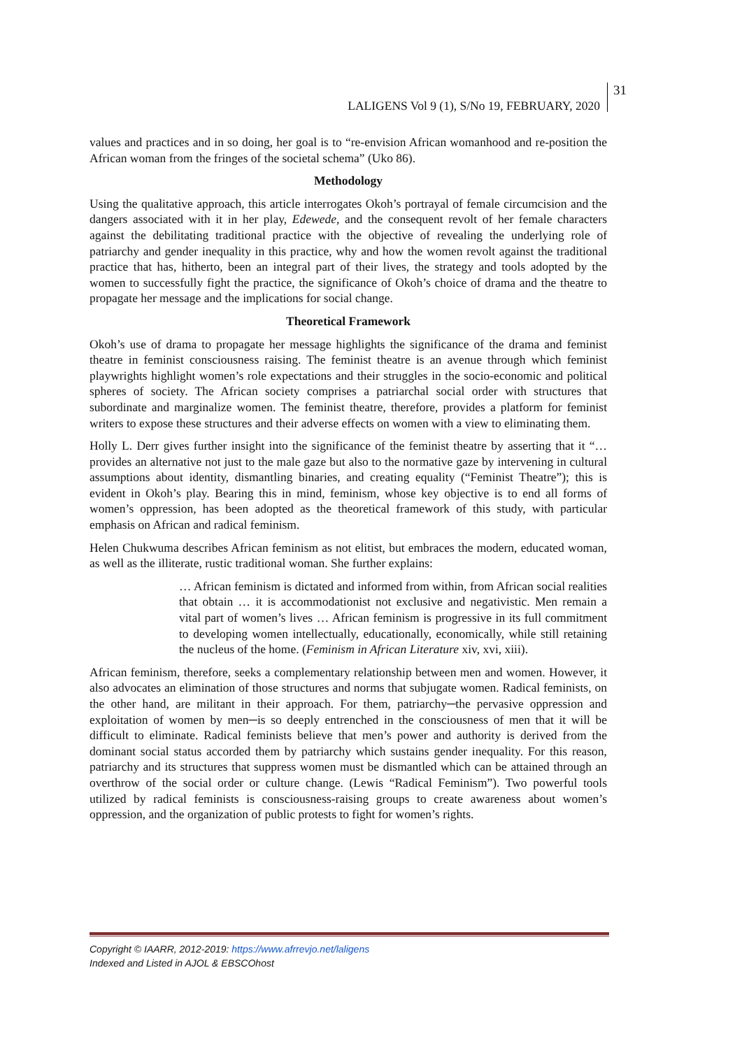LALIGENS Vol 9 (1), S/No 19, FEBRUARY, 2020
31
values and practices and in so doing, her goal is to “re-envision African womanhood and re-position the African woman from the fringes of the societal schema” (Uko 86).
Methodology
Using the qualitative approach, this article interrogates Okoh’s portrayal of female circumcision and the dangers associated with it in her play, Edewede, and the consequent revolt of her female characters against the debilitating traditional practice with the objective of revealing the underlying role of patriarchy and gender inequality in this practice, why and how the women revolt against the traditional practice that has, hitherto, been an integral part of their lives, the strategy and tools adopted by the women to successfully fight the practice, the significance of Okoh’s choice of drama and the theatre to propagate her message and the implications for social change.
Theoretical Framework
Okoh’s use of drama to propagate her message highlights the significance of the drama and feminist theatre in feminist consciousness raising. The feminist theatre is an avenue through which feminist playwrights highlight women’s role expectations and their struggles in the socio-economic and political spheres of society. The African society comprises a patriarchal social order with structures that subordinate and marginalize women. The feminist theatre, therefore, provides a platform for feminist writers to expose these structures and their adverse effects on women with a view to eliminating them.
Holly L. Derr gives further insight into the significance of the feminist theatre by asserting that it “… provides an alternative not just to the male gaze but also to the normative gaze by intervening in cultural assumptions about identity, dismantling binaries, and creating equality (“Feminist Theatre”); this is evident in Okoh’s play. Bearing this in mind, feminism, whose key objective is to end all forms of women’s oppression, has been adopted as the theoretical framework of this study, with particular emphasis on African and radical feminism.
Helen Chukwuma describes African feminism as not elitist, but embraces the modern, educated woman, as well as the illiterate, rustic traditional woman. She further explains:
… African feminism is dictated and informed from within, from African social realities that obtain … it is accommodationist not exclusive and negativistic. Men remain a vital part of women’s lives … African feminism is progressive in its full commitment to developing women intellectually, educationally, economically, while still retaining the nucleus of the home. (Feminism in African Literature xiv, xvi, xiii).
African feminism, therefore, seeks a complementary relationship between men and women. However, it also advocates an elimination of those structures and norms that subjugate women. Radical feminists, on the other hand, are militant in their approach. For them, patriarchy─the pervasive oppression and exploitation of women by men─is so deeply entrenched in the consciousness of men that it will be difficult to eliminate. Radical feminists believe that men’s power and authority is derived from the dominant social status accorded them by patriarchy which sustains gender inequality. For this reason, patriarchy and its structures that suppress women must be dismantled which can be attained through an overthrow of the social order or culture change. (Lewis “Radical Feminism”). Two powerful tools utilized by radical feminists is consciousness-raising groups to create awareness about women’s oppression, and the organization of public protests to fight for women’s rights.
Copyright © IAARR, 2012-2019: https://www.afrrevjo.net/laligens
Indexed and Listed in AJOL & EBSCOhost